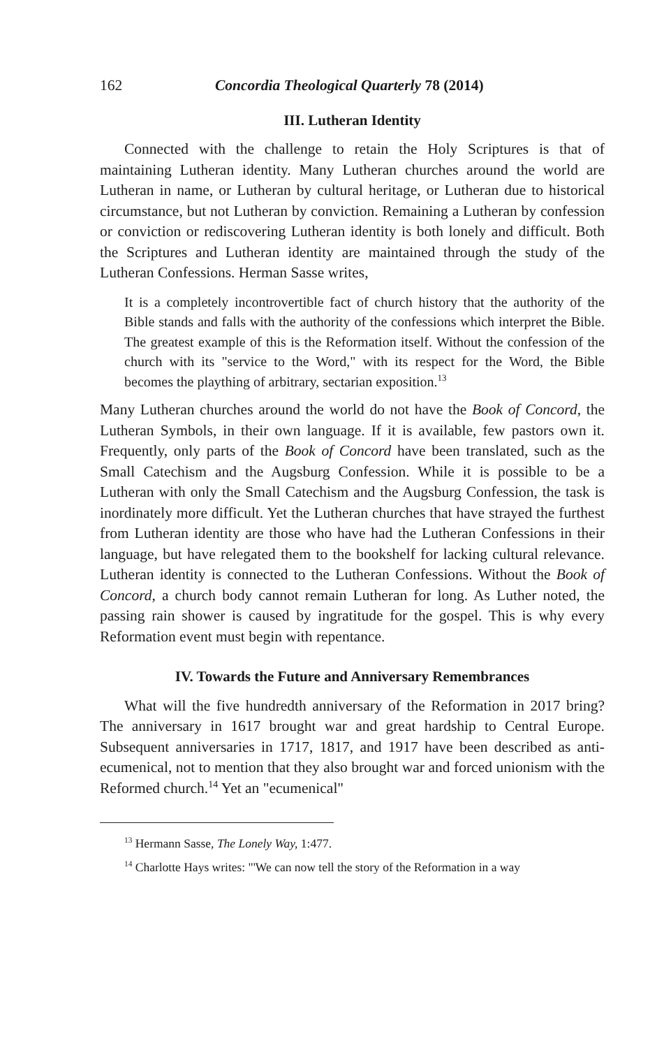162 Concordia Theological Quarterly 78 (2014)
III. Lutheran Identity
Connected with the challenge to retain the Holy Scriptures is that of maintaining Lutheran identity. Many Lutheran churches around the world are Lutheran in name, or Lutheran by cultural heritage, or Lutheran due to historical circumstance, but not Lutheran by conviction. Remaining a Lutheran by confession or conviction or rediscovering Lutheran identity is both lonely and difficult. Both the Scriptures and Lutheran identity are maintained through the study of the Lutheran Confessions. Herman Sasse writes,
It is a completely incontrovertible fact of church history that the authority of the Bible stands and falls with the authority of the confessions which interpret the Bible. The greatest example of this is the Reformation itself. Without the confession of the church with its "service to the Word," with its respect for the Word, the Bible becomes the plaything of arbitrary, sectarian exposition.<sup>13</sup>
Many Lutheran churches around the world do not have the Book of Concord, the Lutheran Symbols, in their own language. If it is available, few pastors own it. Frequently, only parts of the Book of Concord have been translated, such as the Small Catechism and the Augsburg Confession. While it is possible to be a Lutheran with only the Small Catechism and the Augsburg Confession, the task is inordinately more difficult. Yet the Lutheran churches that have strayed the furthest from Lutheran identity are those who have had the Lutheran Confessions in their language, but have relegated them to the bookshelf for lacking cultural relevance. Lutheran identity is connected to the Lutheran Confessions. Without the Book of Concord, a church body cannot remain Lutheran for long. As Luther noted, the passing rain shower is caused by ingratitude for the gospel. This is why every Reformation event must begin with repentance.
IV. Towards the Future and Anniversary Remembrances
What will the five hundredth anniversary of the Reformation in 2017 bring? The anniversary in 1617 brought war and great hardship to Central Europe. Subsequent anniversaries in 1717, 1817, and 1917 have been described as anti-ecumenical, not to mention that they also brought war and forced unionism with the Reformed church.<sup>14</sup> Yet an "ecumenical"
<sup>13</sup> Hermann Sasse, The Lonely Way, 1:477.
<sup>14</sup> Charlotte Hays writes: "'We can now tell the story of the Reformation in a way